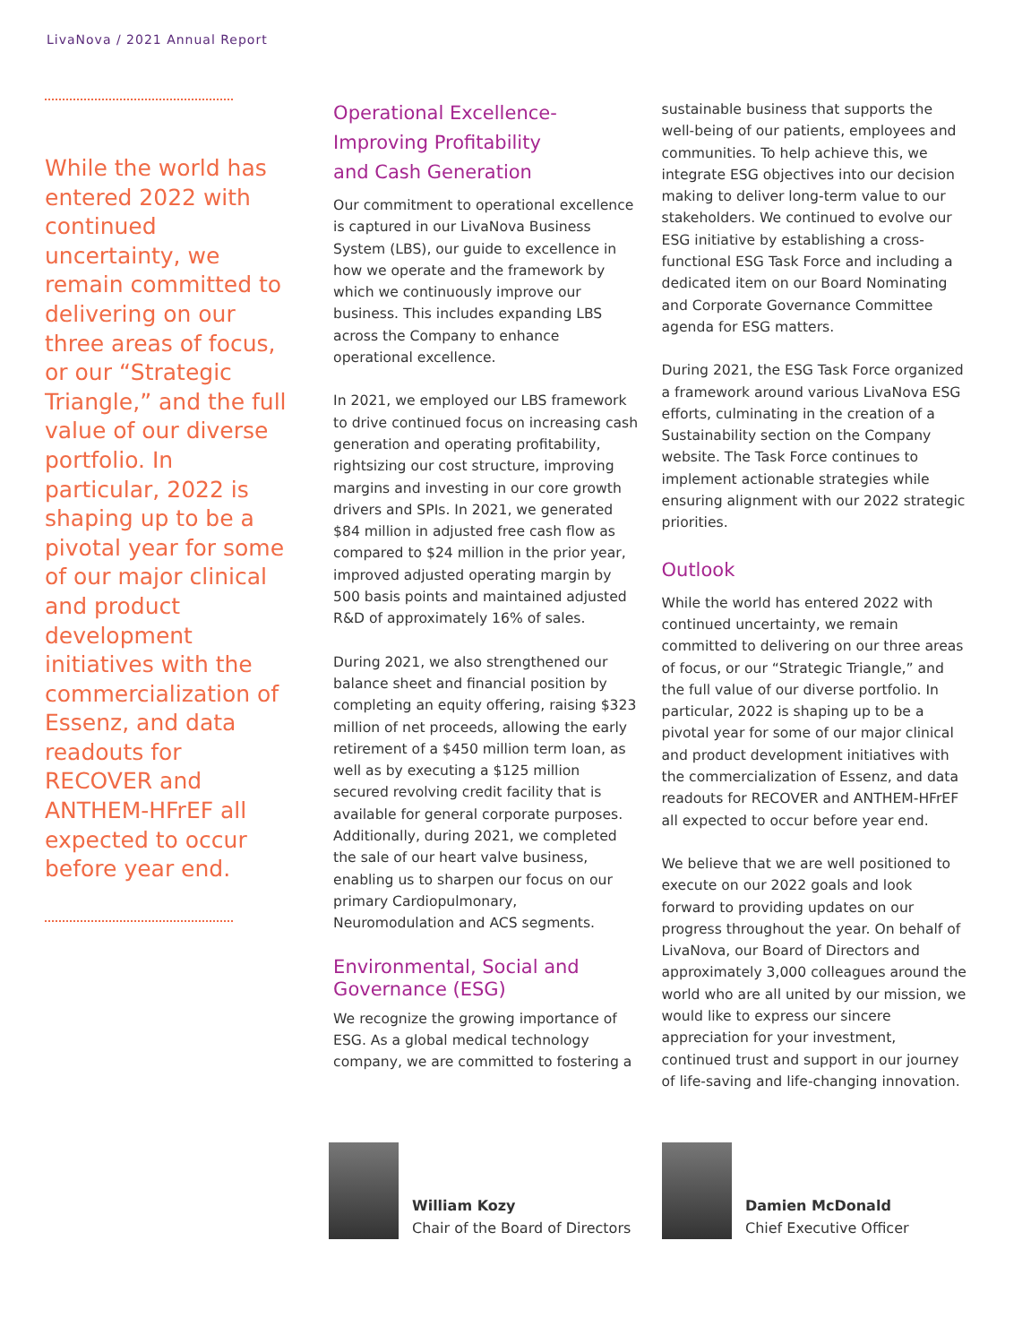LivaNova / 2021 Annual Report
While the world has entered 2022 with continued uncertainty, we remain committed to delivering on our three areas of focus, or our “Strategic Triangle,” and the full value of our diverse portfolio. In particular, 2022 is shaping up to be a pivotal year for some of our major clinical and product development initiatives with the commercialization of Essenz, and data readouts for RECOVER and ANTHEM-HFrEF all expected to occur before year end.
Operational Excellence-
Improving Profitability
and Cash Generation
Our commitment to operational excellence is captured in our LivaNova Business System (LBS), our guide to excellence in how we operate and the framework by which we continuously improve our business. This includes expanding LBS across the Company to enhance operational excellence.
In 2021, we employed our LBS framework to drive continued focus on increasing cash generation and operating profitability, rightsizing our cost structure, improving margins and investing in our core growth drivers and SPIs. In 2021, we generated $84 million in adjusted free cash flow as compared to $24 million in the prior year, improved adjusted operating margin by 500 basis points and maintained adjusted R&D of approximately 16% of sales.
During 2021, we also strengthened our balance sheet and financial position by completing an equity offering, raising $323 million of net proceeds, allowing the early retirement of a $450 million term loan, as well as by executing a $125 million secured revolving credit facility that is available for general corporate purposes. Additionally, during 2021, we completed the sale of our heart valve business, enabling us to sharpen our focus on our primary Cardiopulmonary, Neuromodulation and ACS segments.
Environmental, Social and Governance (ESG)
We recognize the growing importance of ESG. As a global medical technology company, we are committed to fostering a
sustainable business that supports the well-being of our patients, employees and communities. To help achieve this, we integrate ESG objectives into our decision making to deliver long-term value to our stakeholders. We continued to evolve our ESG initiative by establishing a cross-functional ESG Task Force and including a dedicated item on our Board Nominating and Corporate Governance Committee agenda for ESG matters.
During 2021, the ESG Task Force organized a framework around various LivaNova ESG efforts, culminating in the creation of a Sustainability section on the Company website. The Task Force continues to implement actionable strategies while ensuring alignment with our 2022 strategic priorities.
Outlook
While the world has entered 2022 with continued uncertainty, we remain committed to delivering on our three areas of focus, or our “Strategic Triangle,” and the full value of our diverse portfolio. In particular, 2022 is shaping up to be a pivotal year for some of our major clinical and product development initiatives with the commercialization of Essenz, and data readouts for RECOVER and ANTHEM-HFrEF all expected to occur before year end.
We believe that we are well positioned to execute on our 2022 goals and look forward to providing updates on our progress throughout the year. On behalf of LivaNova, our Board of Directors and approximately 3,000 colleagues around the world who are all united by our mission, we would like to express our sincere appreciation for your investment, continued trust and support in our journey of life-saving and life-changing innovation.
William Kozy
Chair of the Board of Directors
Damien McDonald
Chief Executive Officer